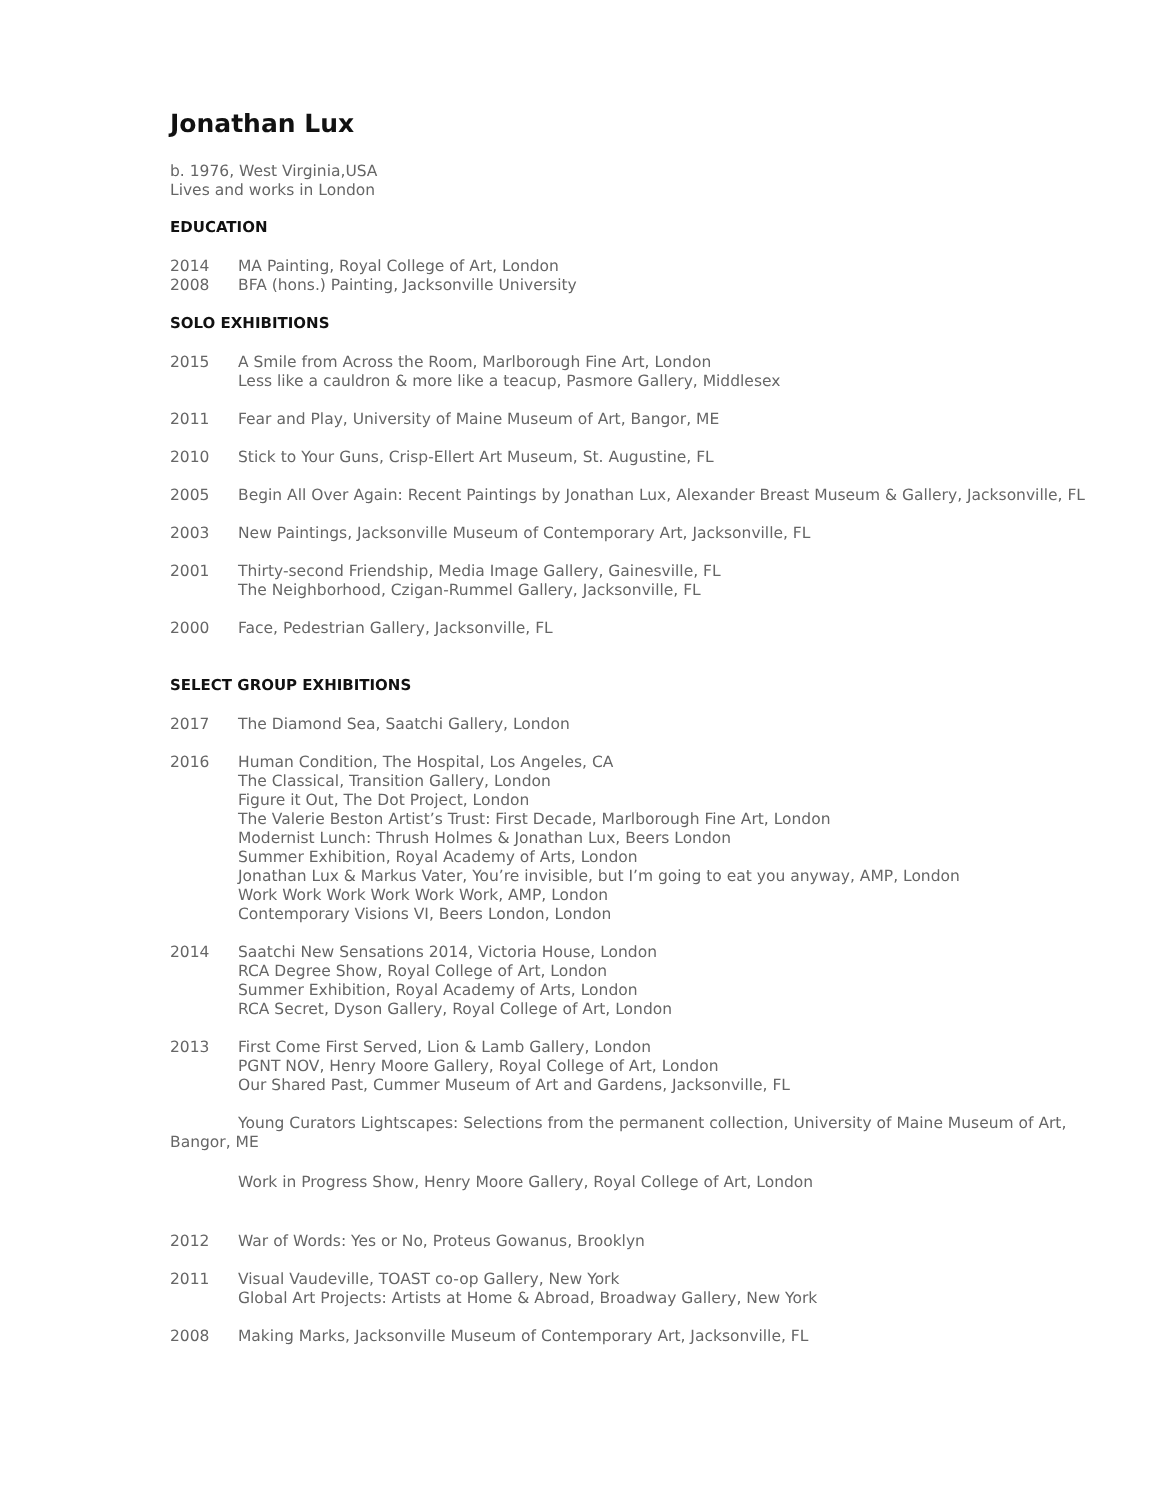Jonathan Lux
b. 1976, West Virginia,USA
Lives and works in London
EDUCATION
2014 MA Painting, Royal College of Art, London
2008 BFA (hons.) Painting, Jacksonville University
SOLO EXHIBITIONS
2015 A Smile from Across the Room, Marlborough Fine Art, London
Less like a cauldron & more like a teacup, Pasmore Gallery, Middlesex
2011 Fear and Play, University of Maine Museum of Art, Bangor, ME
2010 Stick to Your Guns, Crisp-Ellert Art Museum, St. Augustine, FL
2005 Begin All Over Again: Recent Paintings by Jonathan Lux, Alexander Breast Museum & Gallery, Jacksonville, FL
2003 New Paintings, Jacksonville Museum of Contemporary Art, Jacksonville, FL
2001 Thirty-second Friendship, Media Image Gallery, Gainesville, FL
The Neighborhood, Czigan-Rummel Gallery, Jacksonville, FL
2000 Face, Pedestrian Gallery, Jacksonville, FL
SELECT GROUP EXHIBITIONS
2017 The Diamond Sea, Saatchi Gallery, London
2016 Human Condition, The Hospital, Los Angeles, CA
The Classical, Transition Gallery, London
Figure it Out, The Dot Project, London
The Valerie Beston Artist’s Trust: First Decade, Marlborough Fine Art, London
Modernist Lunch: Thrush Holmes & Jonathan Lux, Beers London
Summer Exhibition, Royal Academy of Arts, London
Jonathan Lux & Markus Vater, You’re invisible, but I’m going to eat you anyway, AMP, London
Work Work Work Work Work Work, AMP, London
Contemporary Visions VI, Beers London, London
2014 Saatchi New Sensations 2014, Victoria House, London
RCA Degree Show, Royal College of Art, London
Summer Exhibition, Royal Academy of Arts, London
RCA Secret, Dyson Gallery, Royal College of Art, London
2013 First Come First Served, Lion & Lamb Gallery, London
PGNT NOV, Henry Moore Gallery, Royal College of Art, London
Our Shared Past, Cummer Museum of Art and Gardens, Jacksonville, FL
Young Curators Lightscapes: Selections from the permanent collection, University of Maine Museum of Art, Bangor, ME
Work in Progress Show, Henry Moore Gallery, Royal College of Art, London
2012 War of Words: Yes or No, Proteus Gowanus, Brooklyn
2011 Visual Vaudeville, TOAST co-op Gallery, New York
Global Art Projects: Artists at Home & Abroad, Broadway Gallery, New York
2008 Making Marks, Jacksonville Museum of Contemporary Art, Jacksonville, FL